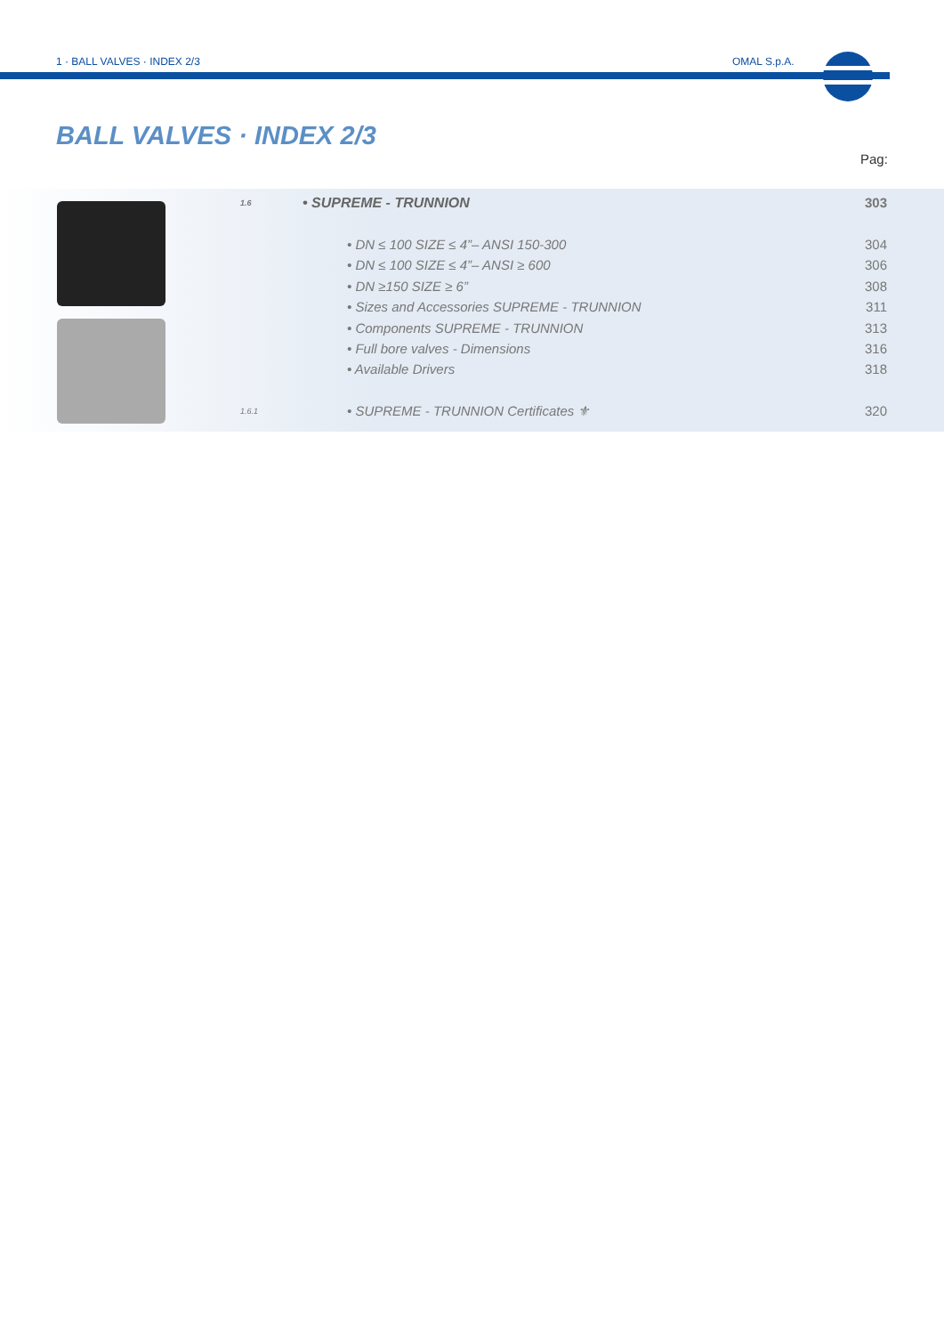1 · BALL VALVES · INDEX 2/3 OMAL S.p.A.
BALL VALVES · INDEX 2/3
Pag:
| 1.6 | • SUPREME - TRUNNION | | 303 |
| | | • DN ≤ 100 SIZE ≤ 4”– ANSI 150-300 | 304 |
| | | • DN ≤ 100 SIZE ≤ 4”– ANSI ≥ 600 | 306 |
| | | • DN ≥150 SIZE ≥ 6” | 308 |
| | | • Sizes and Accessories SUPREME - TRUNNION | 311 |
| | | • Components SUPREME - TRUNNION | 313 |
| | | • Full bore valves - Dimensions | 316 |
| | | • Available Drivers | 318 |
| 1.6.1 | | • SUPREME - TRUNNION Certificates ⚜ | 320 |